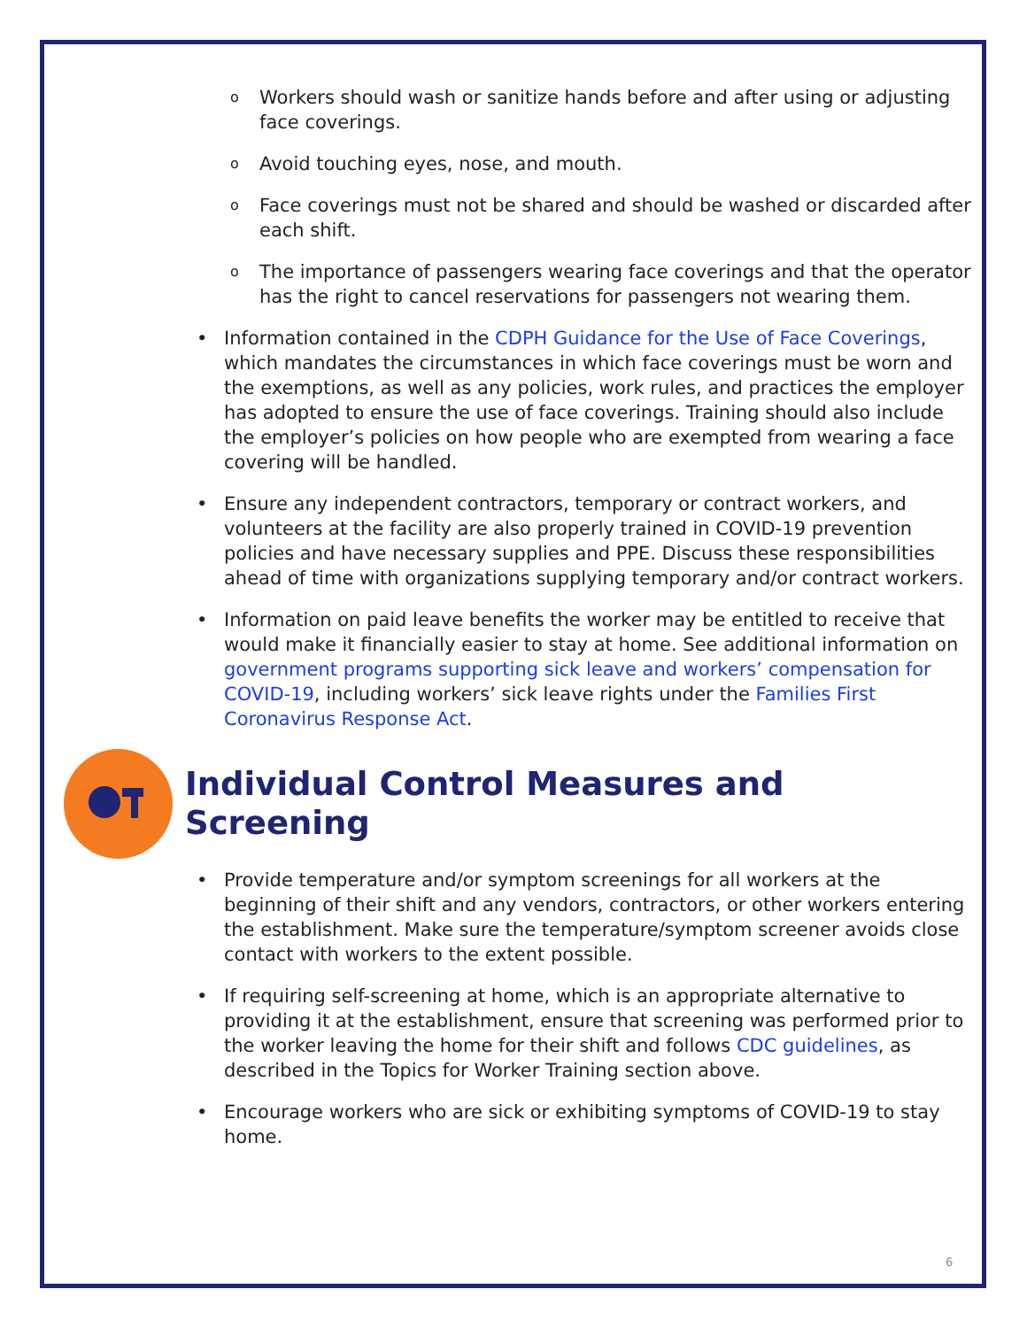o
Workers should wash or sanitize hands before and after using or adjusting face coverings.
o
Avoid touching eyes, nose, and mouth.
o
Face coverings must not be shared and should be washed or discarded after each shift.
o
The importance of passengers wearing face coverings and that the operator has the right to cancel reservations for passengers not wearing them.
• Information contained in the CDPH Guidance for the Use of Face Coverings, which mandates the circumstances in which face coverings must be worn and the exemptions, as well as any policies, work rules, and practices the employer has adopted to ensure the use of face coverings. Training should also include the employer’s policies on how people who are exempted from wearing a face covering will be handled.
• Ensure any independent contractors, temporary or contract workers, and volunteers at the facility are also properly trained in COVID-19 prevention policies and have necessary supplies and PPE. Discuss these responsibilities ahead of time with organizations supplying temporary and/or contract workers.
• Information on paid leave benefits the worker may be entitled to receive that would make it financially easier to stay at home. See additional information on government programs supporting sick leave and workers’ compensation for COVID-19, including workers’ sick leave rights under the Families First Coronavirus Response Act.
Individual Control Measures and Screening
• Provide temperature and/or symptom screenings for all workers at the beginning of their shift and any vendors, contractors, or other workers entering the establishment. Make sure the temperature/symptom screener avoids close contact with workers to the extent possible.
• If requiring self-screening at home, which is an appropriate alternative to providing it at the establishment, ensure that screening was performed prior to the worker leaving the home for their shift and follows CDC guidelines, as described in the Topics for Worker Training section above.
• Encourage workers who are sick or exhibiting symptoms of COVID-19 to stay home.
6